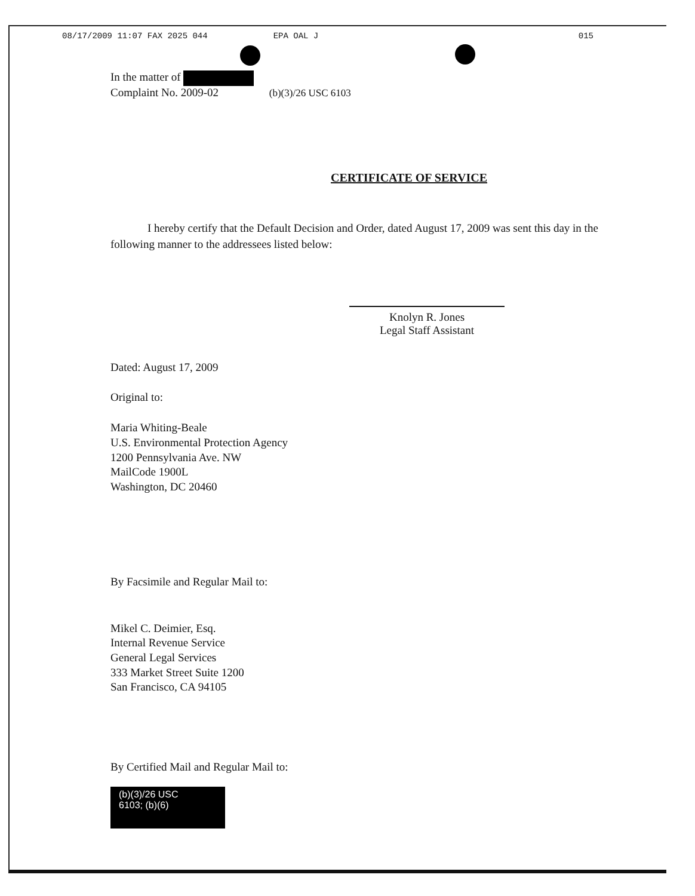08/17/2009 11:07 FAX 2025 044 EPA OAL J 015
In the matter of
Complaint No. 2009-02 (b)(3)/26 USC 6103
CERTIFICATE OF SERVICE
I hereby certify that the Default Decision and Order, dated August 17, 2009 was sent this day in the following manner to the addressees listed below:
Knolyn R. Jones
Legal Staff Assistant
Dated: August 17, 2009
Original to:
Maria Whiting-Beale
U.S. Environmental Protection Agency
1200 Pennsylvania Ave. NW
MailCode 1900L
Washington, DC 20460
By Facsimile and Regular Mail to:
Mikel C. Deimier, Esq.
Internal Revenue Service
General Legal Services
333 Market Street Suite 1200
San Francisco, CA 94105
By Certified Mail and Regular Mail to:
(b)(3)/26 USC
6103; (b)(6)